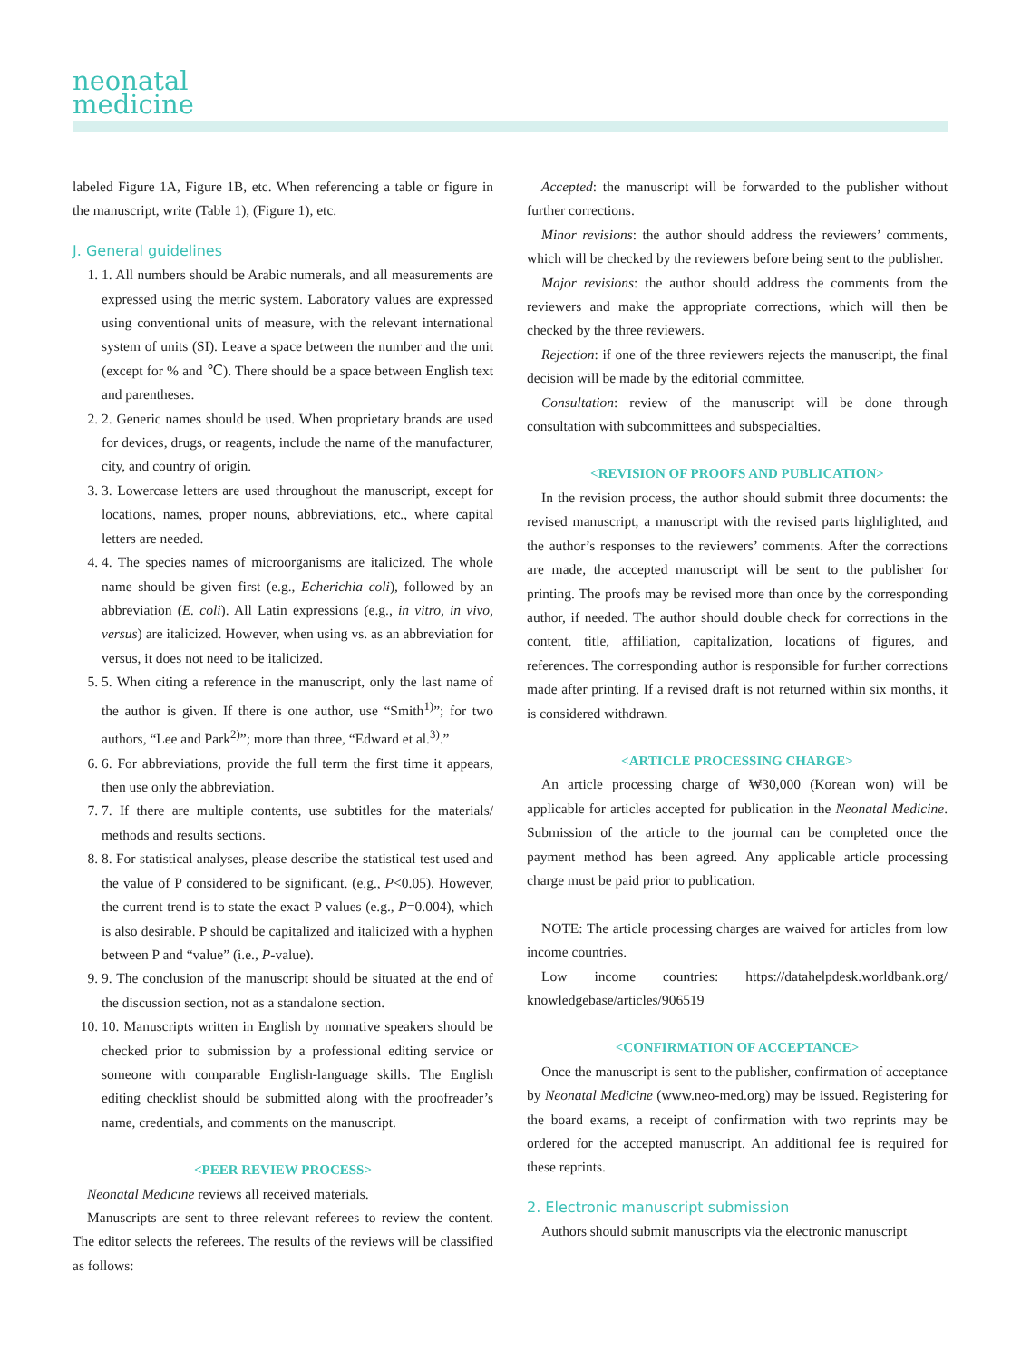neonatal
medicine
labeled Figure 1A, Figure 1B, etc. When referencing a table or figure in the manuscript, write (Table 1), (Figure 1), etc.
J. General guidelines
1. 1. All numbers should be Arabic numerals, and all measurements are expressed using the metric system. Laboratory values are expressed using conventional units of measure, with the relevant international system of units (SI). Leave a space between the number and the unit (except for % and ℃). There should be a space between English text and parentheses.
2. 2. Generic names should be used. When proprietary brands are used for devices, drugs, or reagents, include the name of the manufacturer, city, and country of origin.
3. 3. Lowercase letters are used throughout the manuscript, except for locations, names, proper nouns, abbreviations, etc., where capital letters are needed.
4. 4. The species names of microorganisms are italicized. The whole name should be given first (e.g., Echerichia coli), followed by an abbreviation (E. coli). All Latin expressions (e.g., in vitro, in vivo, versus) are italicized. However, when using vs. as an abbreviation for versus, it does not need to be italicized.
5. 5. When citing a reference in the manuscript, only the last name of the author is given. If there is one author, use “Smith<sup>1)</sup>”; for two authors, “Lee and Park<sup>2)</sup>”; more than three, “Edward et al.<sup>3)</sup>.”
6. 6. For abbreviations, provide the full term the first time it appears, then use only the abbreviation.
7. 7. If there are multiple contents, use subtitles for the materials/ methods and results sections.
8. 8. For statistical analyses, please describe the statistical test used and the value of P considered to be significant. (e.g., P<0.05). However, the current trend is to state the exact P values (e.g., P=0.004), which is also desirable. P should be capitalized and italicized with a hyphen between P and “value” (i.e., P-value).
9. 9. The conclusion of the manuscript should be situated at the end of the discussion section, not as a standalone section.
10. 10. Manuscripts written in English by nonnative speakers should be checked prior to submission by a professional editing service or someone with comparable English-language skills. The English editing checklist should be submitted along with the proofreader’s name, credentials, and comments on the manuscript.
<PEER REVIEW PROCESS>
Neonatal Medicine reviews all received materials.
Manuscripts are sent to three relevant referees to review the content. The editor selects the referees. The results of the reviews will be classified as follows:
Accepted: the manuscript will be forwarded to the publisher without further corrections.
Minor revisions: the author should address the reviewers’ comments, which will be checked by the reviewers before being sent to the publisher.
Major revisions: the author should address the comments from the reviewers and make the appropriate corrections, which will then be checked by the three reviewers.
Rejection: if one of the three reviewers rejects the manuscript, the final decision will be made by the editorial committee.
Consultation: review of the manuscript will be done through consultation with subcommittees and subspecialties.
<REVISION OF PROOFS AND PUBLICATION>
In the revision process, the author should submit three documents: the revised manuscript, a manuscript with the revised parts highlighted, and the author’s responses to the reviewers’ comments. After the corrections are made, the accepted manuscript will be sent to the publisher for printing. The proofs may be revised more than once by the corresponding author, if needed. The author should double check for corrections in the content, title, affiliation, capitalization, locations of figures, and references. The corresponding author is responsible for further corrections made after printing. If a revised draft is not returned within six months, it is considered withdrawn.
<ARTICLE PROCESSING CHARGE>
An article processing charge of ₩30,000 (Korean won) will be applicable for articles accepted for publication in the Neonatal Medicine. Submission of the article to the journal can be completed once the payment method has been agreed. Any applicable article processing charge must be paid prior to publication.
NOTE: The article processing charges are waived for articles from low income countries.
Low income countries: https://datahelpdesk.worldbank.org/ knowledgebase/articles/906519
<CONFIRMATION OF ACCEPTANCE>
Once the manuscript is sent to the publisher, confirmation of acceptance by Neonatal Medicine (www.neo-med.org) may be issued. Registering for the board exams, a receipt of confirmation with two reprints may be ordered for the accepted manuscript. An additional fee is required for these reprints.
2. Electronic manuscript submission
Authors should submit manuscripts via the electronic manuscript